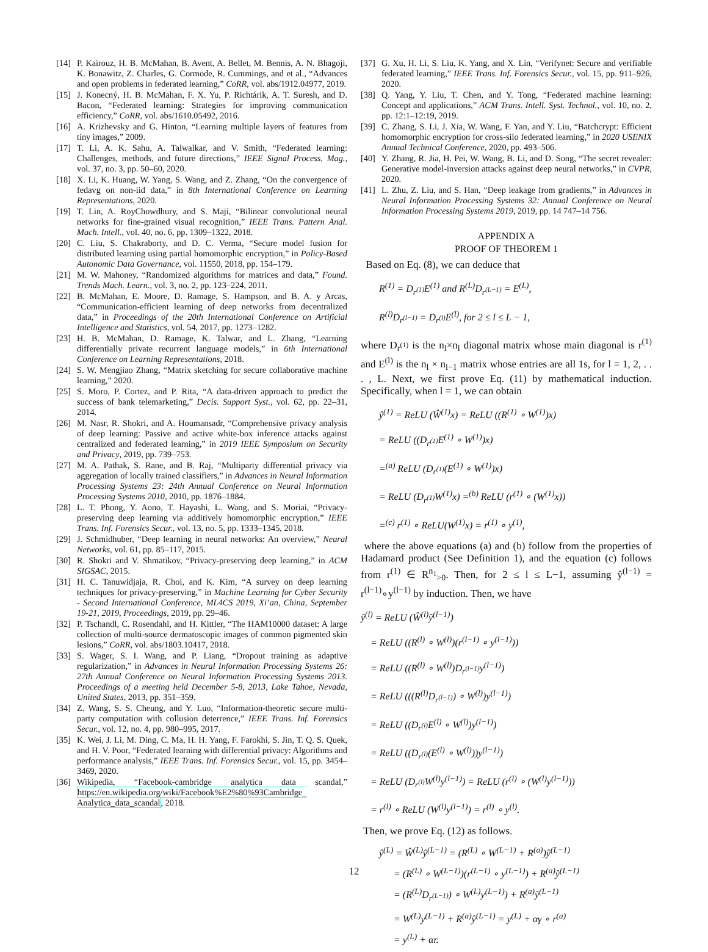[14] P. Kairouz, H. B. McMahan, B. Avent, A. Bellet, M. Bennis, A. N. Bhagoji, K. Bonawitz, Z. Charles, G. Cormode, R. Cummings, and et al., “Advances and open problems in federated learning,” CoRR, vol. abs/1912.04977, 2019.
[15] J. Konecný, H. B. McMahan, F. X. Yu, P. Richtárik, A. T. Suresh, and D. Bacon, “Federated learning: Strategies for improving communication efficiency,” CoRR, vol. abs/1610.05492, 2016.
[16] A. Krizhevsky and G. Hinton, “Learning multiple layers of features from tiny images,” 2009.
[17] T. Li, A. K. Sahu, A. Talwalkar, and V. Smith, “Federated learning: Challenges, methods, and future directions,” IEEE Signal Process. Mag., vol. 37, no. 3, pp. 50–60, 2020.
[18] X. Li, K. Huang, W. Yang, S. Wang, and Z. Zhang, “On the convergence of fedavg on non-iid data,” in 8th International Conference on Learning Representations, 2020.
[19] T. Lin, A. RoyChowdhury, and S. Maji, “Bilinear convolutional neural networks for fine-grained visual recognition,” IEEE Trans. Pattern Anal. Mach. Intell., vol. 40, no. 6, pp. 1309–1322, 2018.
[20] C. Liu, S. Chakraborty, and D. C. Verma, “Secure model fusion for distributed learning using partial homomorphic encryption,” in Policy-Based Autonomic Data Governance, vol. 11550, 2018, pp. 154–179.
[21] M. W. Mahoney, “Randomized algorithms for matrices and data,” Found. Trends Mach. Learn., vol. 3, no. 2, pp. 123–224, 2011.
[22] B. McMahan, E. Moore, D. Ramage, S. Hampson, and B. A. y Arcas, “Communication-efficient learning of deep networks from decentralized data,” in Proceedings of the 20th International Conference on Artificial Intelligence and Statistics, vol. 54, 2017, pp. 1273–1282.
[23] H. B. McMahan, D. Ramage, K. Talwar, and L. Zhang, “Learning differentially private recurrent language models,” in 6th International Conference on Learning Representations, 2018.
[24] S. W. Mengjiao Zhang, “Matrix sketching for secure collaborative machine learning,” 2020.
[25] S. Moro, P. Cortez, and P. Rita, “A data-driven approach to predict the success of bank telemarketing,” Decis. Support Syst., vol. 62, pp. 22–31, 2014.
[26] M. Nasr, R. Shokri, and A. Houmansadr, “Comprehensive privacy analysis of deep learning: Passive and active white-box inference attacks against centralized and federated learning,” in 2019 IEEE Symposium on Security and Privacy, 2019, pp. 739–753.
[27] M. A. Pathak, S. Rane, and B. Raj, “Multiparty differential privacy via aggregation of locally trained classifiers,” in Advances in Neural Information Processing Systems 23: 24th Annual Conference on Neural Information Processing Systems 2010, 2010, pp. 1876–1884.
[28] L. T. Phong, Y. Aono, T. Hayashi, L. Wang, and S. Moriai, “Privacy-preserving deep learning via additively homomorphic encryption,” IEEE Trans. Inf. Forensics Secur., vol. 13, no. 5, pp. 1333–1345, 2018.
[29] J. Schmidhuber, “Deep learning in neural networks: An overview,” Neural Networks, vol. 61, pp. 85–117, 2015.
[30] R. Shokri and V. Shmatikov, “Privacy-preserving deep learning,” in ACM SIGSAC, 2015.
[31] H. C. Tanuwidjaja, R. Choi, and K. Kim, “A survey on deep learning techniques for privacy-preserving,” in Machine Learning for Cyber Security - Second International Conference, ML4CS 2019, Xi’an, China, September 19-21, 2019, Proceedings, 2019, pp. 29–46.
[32] P. Tschandl, C. Rosendahl, and H. Kittler, “The HAM10000 dataset: A large collection of multi-source dermatoscopic images of common pigmented skin lesions,” CoRR, vol. abs/1803.10417, 2018.
[33] S. Wager, S. I. Wang, and P. Liang, “Dropout training as adaptive regularization,” in Advances in Neural Information Processing Systems 26: 27th Annual Conference on Neural Information Processing Systems 2013. Proceedings of a meeting held December 5-8, 2013, Lake Tahoe, Nevada, United States, 2013, pp. 351–359.
[34] Z. Wang, S. S. Cheung, and Y. Luo, “Information-theoretic secure multi-party computation with collusion deterrence,” IEEE Trans. Inf. Forensics Secur., vol. 12, no. 4, pp. 980–995, 2017.
[35] K. Wei, J. Li, M. Ding, C. Ma, H. H. Yang, F. Farokhi, S. Jin, T. Q. S. Quek, and H. V. Poor, “Federated learning with differential privacy: Algorithms and performance analysis,” IEEE Trans. Inf. Forensics Secur., vol. 15, pp. 3454–3469, 2020.
[36] Wikipedia, “Facebook-cambridge analytica data scandal,” https://en.wikipedia.org/wiki/Facebook%E2%80%93Cambridge_ Analytica_data_scandal, 2018.
[37] G. Xu, H. Li, S. Liu, K. Yang, and X. Lin, “Verifynet: Secure and verifiable federated learning,” IEEE Trans. Inf. Forensics Secur., vol. 15, pp. 911–926, 2020.
[38] Q. Yang, Y. Liu, T. Chen, and Y. Tong, “Federated machine learning: Concept and applications,” ACM Trans. Intell. Syst. Technol., vol. 10, no. 2, pp. 12:1–12:19, 2019.
[39] C. Zhang, S. Li, J. Xia, W. Wang, F. Yan, and Y. Liu, “Batchcrypt: Efficient homomorphic encryption for cross-silo federated learning,” in 2020 USENIX Annual Technical Conference, 2020, pp. 493–506.
[40] Y. Zhang, R. Jia, H. Pei, W. Wang, B. Li, and D. Song, “The secret revealer: Generative model-inversion attacks against deep neural networks,” in CVPR, 2020.
[41] L. Zhu, Z. Liu, and S. Han, “Deep leakage from gradients,” in Advances in Neural Information Processing Systems 32: Annual Conference on Neural Information Processing Systems 2019, 2019, pp. 14 747–14 756.
APPENDIX A
PROOF OF THEOREM 1
Based on Eq. (8), we can deduce that
R<sup>(1)</sup> = D<sub>r<sup>(1)</sup></sub>E<sup>(1)</sup> and R<sup>(L)</sup>D<sub>r<sup>(L−1)</sup></sub> = E<sup>(L)</sup>,
R<sup>(l)</sup>D<sub>r<sup>(l−1)</sup></sub> = D<sub>r<sup>(l)</sup></sub>E<sup>(l)</sup>, for 2 ≤ l ≤ L − 1,
where D<sub>r<sup>(1)</sup></sub> is the n<sub>l</sub>×n<sub>l</sub> diagonal matrix whose main diagonal is r<sup>(1)</sup> and E<sup>(l)</sup> is the n<sub>l</sub> × n<sub>l−1</sub> matrix whose entries are all 1s, for l = 1, 2, . . . , L. Next, we first prove Eq. (11) by mathematical induction. Specifically, when l = 1, we can obtain
ŷ<sup>(1)</sup> = ReLU (Ŵ<sup>(1)</sup>x) = ReLU ((R<sup>(1)</sup> ∘ W<sup>(1)</sup>)x)
= ReLU ((D<sub>r<sup>(1)</sup></sub>E<sup>(1)</sup> ∘ W<sup>(1)</sup>)x)
=<sup>(a)</sup> ReLU (D<sub>r<sup>(1)</sup></sub>(E<sup>(1)</sup> ∘ W<sup>(1)</sup>)x)
= ReLU (D<sub>r<sup>(1)</sup></sub>W<sup>(1)</sup>x) =<sup>(b)</sup> ReLU (r<sup>(1)</sup> ∘ (W<sup>(1)</sup>x))
=<sup>(c)</sup> r<sup>(1)</sup> ∘ ReLU(W<sup>(1)</sup>x) = r<sup>(1)</sup> ∘ y<sup>(1)</sup>,
where the above equations (a) and (b) follow from the properties of Hadamard product (See Definition 1), and the equation (c) follows from r<sup>(1)</sup> ∈ R<sup>n<sub>1</sub></sup><sub>>0</sub>. Then, for 2 ≤ l ≤ L−1, assuming ŷ<sup>(l−1)</sup> = r<sup>(l−1)</sup>∘y<sup>(l−1)</sup> by induction. Then, we have
ŷ<sup>(l)</sup> = ReLU (Ŵ<sup>(l)</sup>ŷ<sup>(l−1)</sup>)
= ReLU ((R<sup>(l)</sup> ∘ W<sup>(l)</sup>)(r<sup>(l−1)</sup> ∘ y<sup>(l−1)</sup>))
= ReLU ((R<sup>(l)</sup> ∘ W<sup>(l)</sup>)D<sub>r<sup>(l−1)</sup></sub>y<sup>(l−1)</sup>)
= ReLU (((R<sup>(l)</sup>D<sub>r<sup>(l−1)</sup></sub>) ∘ W<sup>(l)</sup>)y<sup>(l−1)</sup>)
= ReLU ((D<sub>r<sup>(l)</sup></sub>E<sup>(l)</sup> ∘ W<sup>(l)</sup>)y<sup>(l−1)</sup>)
= ReLU ((D<sub>r<sup>(l)</sup></sub>(E<sup>(l)</sup> ∘ W<sup>(l)</sup>))y<sup>(l−1)</sup>)
= ReLU (D<sub>r<sup>(l)</sup></sub>W<sup>(l)</sup>y<sup>(l−1)</sup>) = ReLU (r<sup>(l)</sup> ∘ (W<sup>(l)</sup>y<sup>(l−1)</sup>))
= r<sup>(l)</sup> ∘ ReLU (W<sup>(l)</sup>y<sup>(l−1)</sup>) = r<sup>(l)</sup> ∘ y<sup>(l)</sup>.
Then, we prove Eq. (12) as follows.
ŷ<sup>(L)</sup> = Ŵ<sup>(L)</sup>ŷ<sup>(L−1)</sup> = (R<sup>(L)</sup> ∘ W<sup>(L−1)</sup> + R<sup>(a)</sup>)ŷ<sup>(L−1)</sup>
= (R<sup>(L)</sup> ∘ W<sup>(L−1)</sup>)(r<sup>(L−1)</sup> ∘ y<sup>(L−1)</sup>) + R<sup>(a)</sup>ŷ<sup>(L−1)</sup>
= (R<sup>(L)</sup>D<sub>r<sup>(L−1)</sup></sub>) ∘ W<sup>(L)</sup>y<sup>(L−1)</sup>) + R<sup>(a)</sup>ŷ<sup>(L−1)</sup>
= W<sup>(L)</sup>y<sup>(L−1)</sup> + R<sup>(a)</sup>ŷ<sup>(L−1)</sup> = y<sup>(L)</sup> + αγ ∘ r<sup>(a)</sup>
= y<sup>(L)</sup> + αr.
12